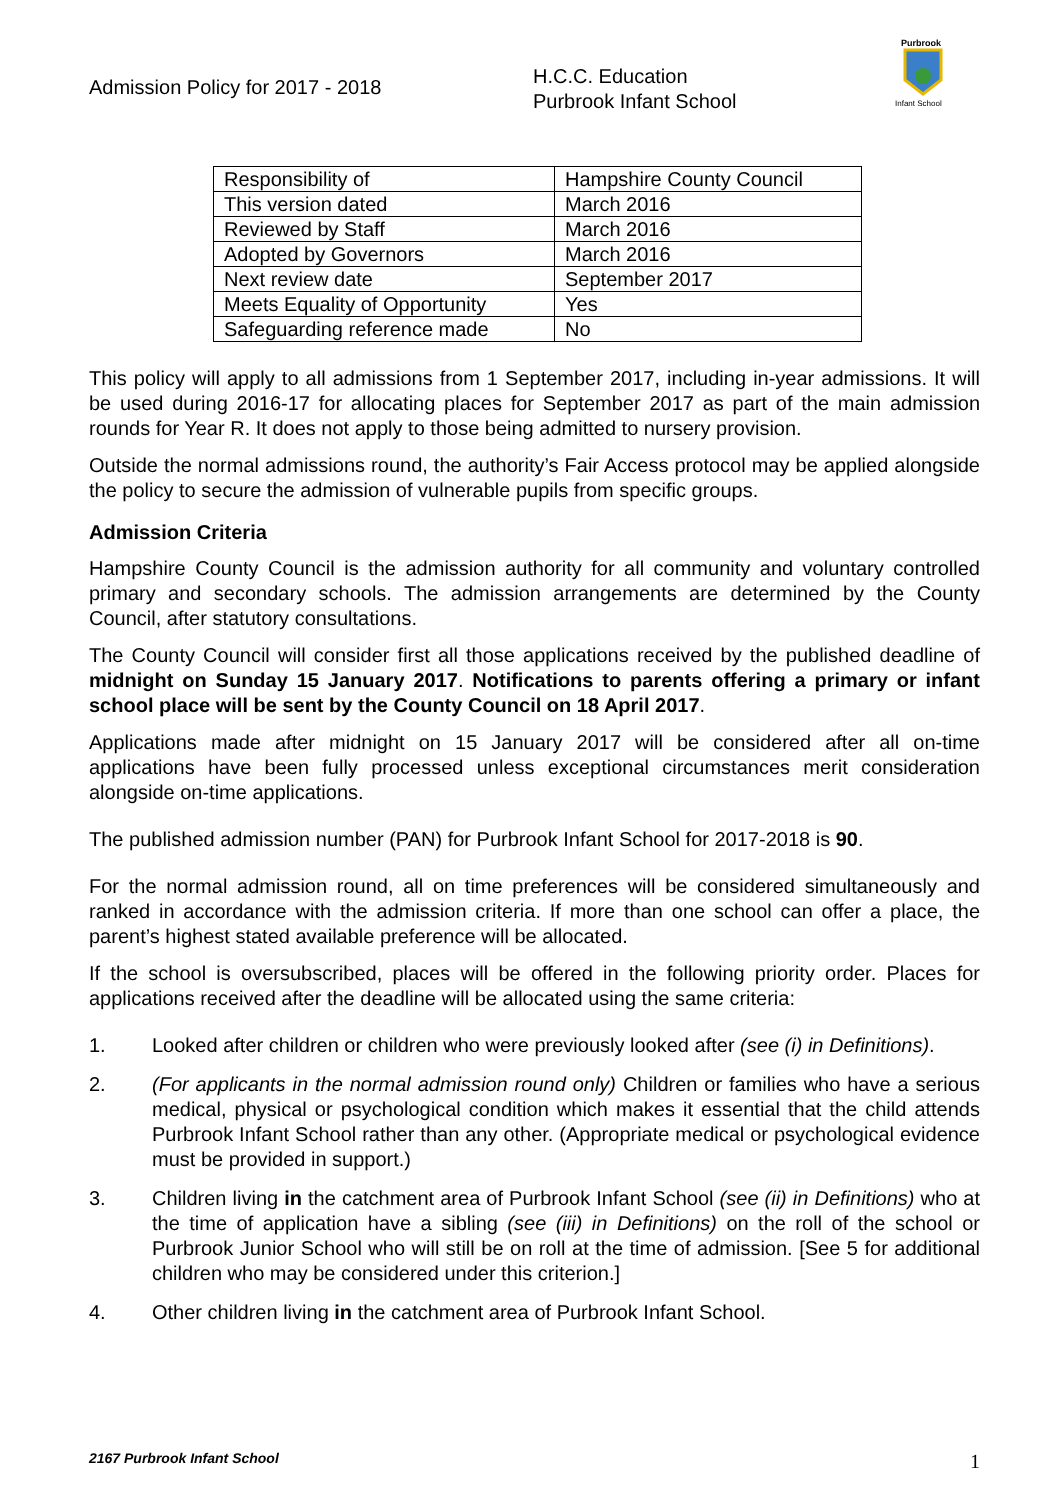Admission Policy for 2017 - 2018
H.C.C. Education
Purbrook Infant School
Purbrook
Infant School
| Responsibility of | Hampshire County Council |
| This version dated | March 2016 |
| Reviewed by Staff | March 2016 |
| Adopted by Governors | March 2016 |
| Next review date | September 2017 |
| Meets Equality of Opportunity | Yes |
| Safeguarding reference made | No |
This policy will apply to all admissions from 1 September 2017, including in-year admissions. It will be used during 2016-17 for allocating places for September 2017 as part of the main admission rounds for Year R. It does not apply to those being admitted to nursery provision.
Outside the normal admissions round, the authority’s Fair Access protocol may be applied alongside the policy to secure the admission of vulnerable pupils from specific groups.
Admission Criteria
Hampshire County Council is the admission authority for all community and voluntary controlled primary and secondary schools. The admission arrangements are determined by the County Council, after statutory consultations.
The County Council will consider first all those applications received by the published deadline of midnight on Sunday 15 January 2017. Notifications to parents offering a primary or infant school place will be sent by the County Council on 18 April 2017.
Applications made after midnight on 15 January 2017 will be considered after all on-time applications have been fully processed unless exceptional circumstances merit consideration alongside on-time applications.
The published admission number (PAN) for Purbrook Infant School for 2017-2018 is 90.
For the normal admission round, all on time preferences will be considered simultaneously and ranked in accordance with the admission criteria. If more than one school can offer a place, the parent’s highest stated available preference will be allocated.
If the school is oversubscribed, places will be offered in the following priority order. Places for applications received after the deadline will be allocated using the same criteria:
1. Looked after children or children who were previously looked after (see (i) in Definitions).
2. (For applicants in the normal admission round only) Children or families who have a serious medical, physical or psychological condition which makes it essential that the child attends Purbrook Infant School rather than any other. (Appropriate medical or psychological evidence must be provided in support.)
3. Children living in the catchment area of Purbrook Infant School (see (ii) in Definitions) who at the time of application have a sibling (see (iii) in Definitions) on the roll of the school or Purbrook Junior School who will still be on roll at the time of admission. [See 5 for additional children who may be considered under this criterion.]
4. Other children living in the catchment area of Purbrook Infant School.
2167 Purbrook Infant School 1